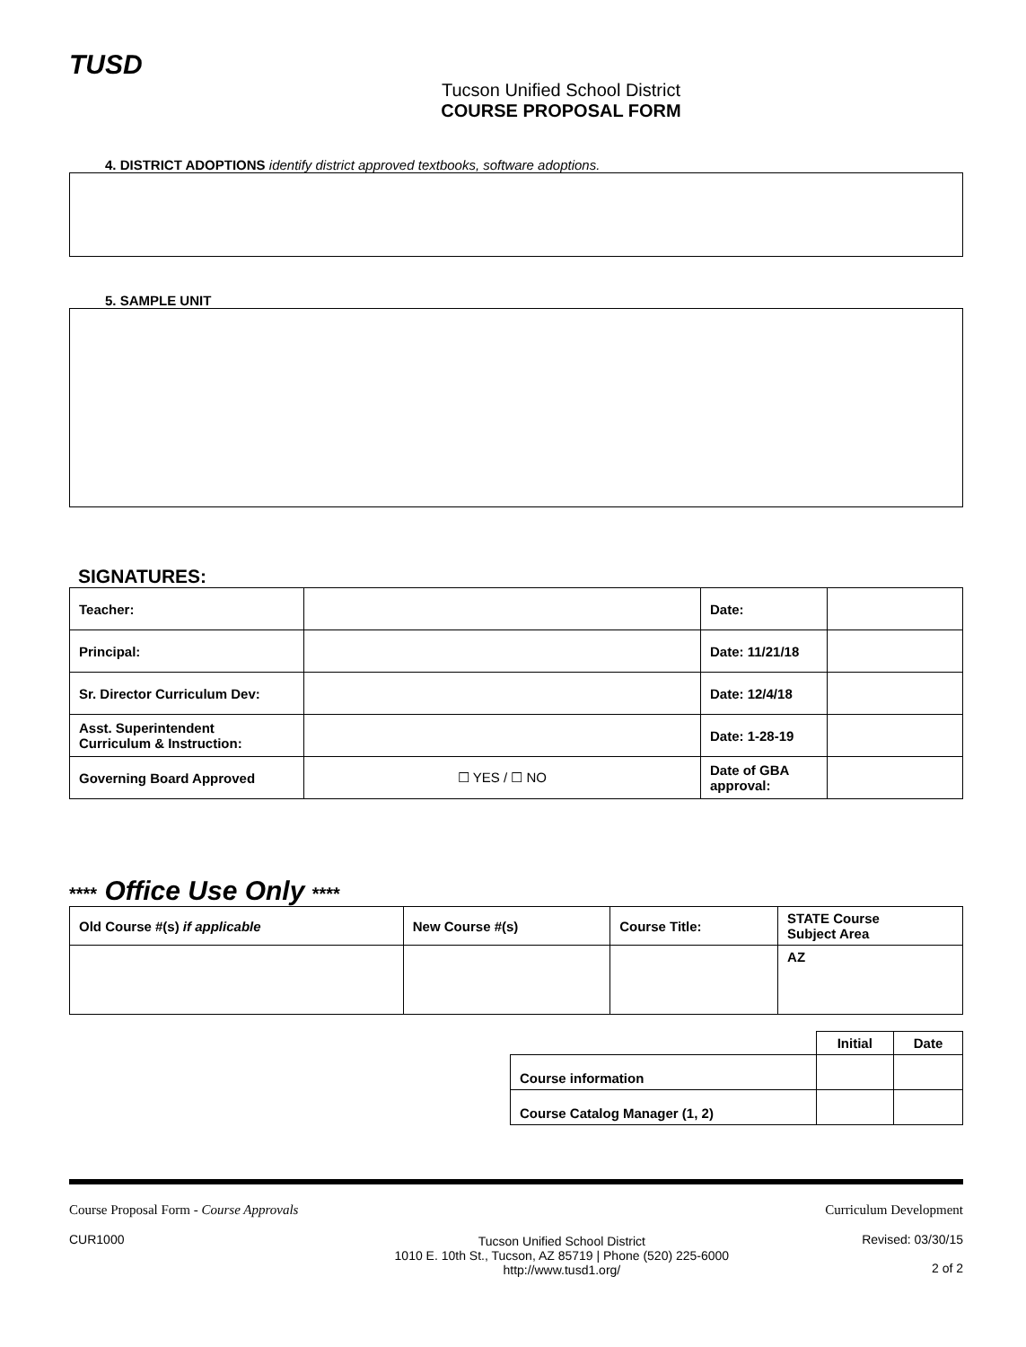TUSD
Tucson Unified School District
COURSE PROPOSAL FORM
4. DISTRICT ADOPTIONS identify district approved textbooks, software adoptions.
5. SAMPLE UNIT
SIGNATURES:
| Teacher: | | Date: | |
| Principal: | | Date: 11/21/18 | |
| Sr. Director Curriculum Dev: | | Date: 12/4/18 | |
| Asst. Superintendent Curriculum & Instruction: | | Date: 1-28-19 | |
| Governing Board Approved | ☐ YES / ☐ NO | Date of GBA approval: | |
**** Office Use Only ****
| Old Course #(s) if applicable | New Course #(s) | Course Title: | STATE Course Subject Area |
| --- | --- | --- | --- |
| | | | AZ |
| | Initial | Date |
| --- | --- | --- |
| Course information | | |
| Course Catalog Manager (1, 2) | | |
Course Proposal Form - Course Approvals
CUR1000
Tucson Unified School District
1010 E. 10th St., Tucson, AZ 85719 | Phone (520) 225-6000
http://www.tusd1.org/
Curriculum Development
Revised: 03/30/15
2 of 2